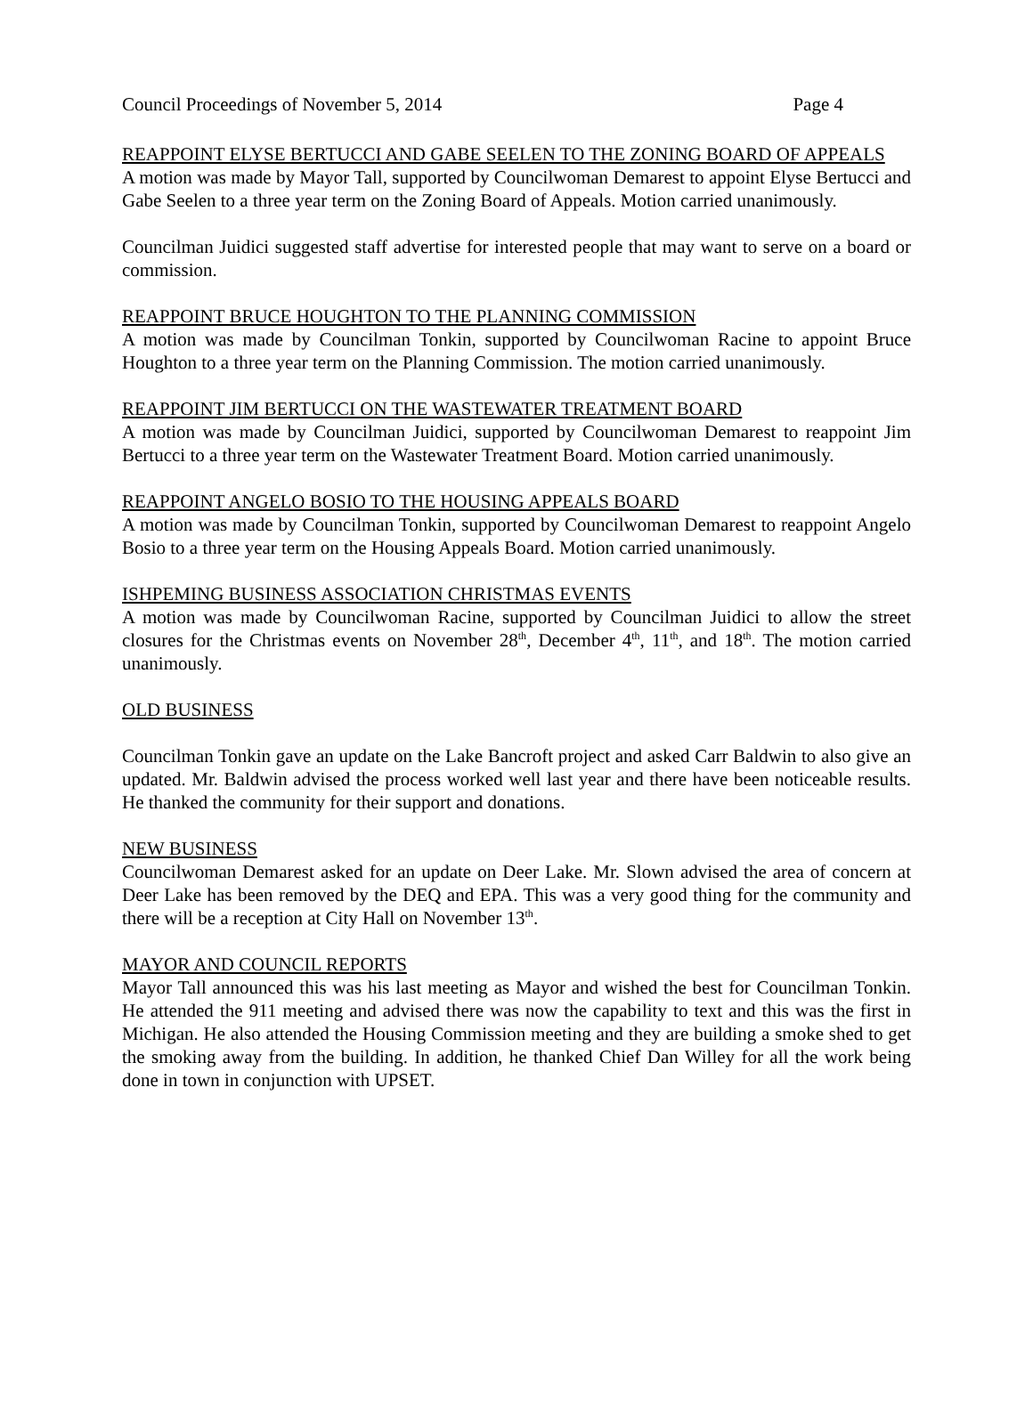Council Proceedings of November 5, 2014 Page 4
REAPPOINT ELYSE BERTUCCI AND GABE SEELEN TO THE ZONING BOARD OF APPEALS
A motion was made by Mayor Tall, supported by Councilwoman Demarest to appoint Elyse Bertucci and Gabe Seelen to a three year term on the Zoning Board of Appeals. Motion carried unanimously.
Councilman Juidici suggested staff advertise for interested people that may want to serve on a board or commission.
REAPPOINT BRUCE HOUGHTON TO THE PLANNING COMMISSION
A motion was made by Councilman Tonkin, supported by Councilwoman Racine to appoint Bruce Houghton to a three year term on the Planning Commission. The motion carried unanimously.
REAPPOINT JIM BERTUCCI ON THE WASTEWATER TREATMENT BOARD
A motion was made by Councilman Juidici, supported by Councilwoman Demarest to reappoint Jim Bertucci to a three year term on the Wastewater Treatment Board. Motion carried unanimously.
REAPPOINT ANGELO BOSIO TO THE HOUSING APPEALS BOARD
A motion was made by Councilman Tonkin, supported by Councilwoman Demarest to reappoint Angelo Bosio to a three year term on the Housing Appeals Board. Motion carried unanimously.
ISHPEMING BUSINESS ASSOCIATION CHRISTMAS EVENTS
A motion was made by Councilwoman Racine, supported by Councilman Juidici to allow the street closures for the Christmas events on November 28<sup>th</sup>, December 4<sup>th</sup>, 11<sup>th</sup>, and 18<sup>th</sup>. The motion carried unanimously.
OLD BUSINESS
Councilman Tonkin gave an update on the Lake Bancroft project and asked Carr Baldwin to also give an updated. Mr. Baldwin advised the process worked well last year and there have been noticeable results. He thanked the community for their support and donations.
NEW BUSINESS
Councilwoman Demarest asked for an update on Deer Lake. Mr. Slown advised the area of concern at Deer Lake has been removed by the DEQ and EPA. This was a very good thing for the community and there will be a reception at City Hall on November 13<sup>th</sup>.
MAYOR AND COUNCIL REPORTS
Mayor Tall announced this was his last meeting as Mayor and wished the best for Councilman Tonkin. He attended the 911 meeting and advised there was now the capability to text and this was the first in Michigan. He also attended the Housing Commission meeting and they are building a smoke shed to get the smoking away from the building. In addition, he thanked Chief Dan Willey for all the work being done in town in conjunction with UPSET.